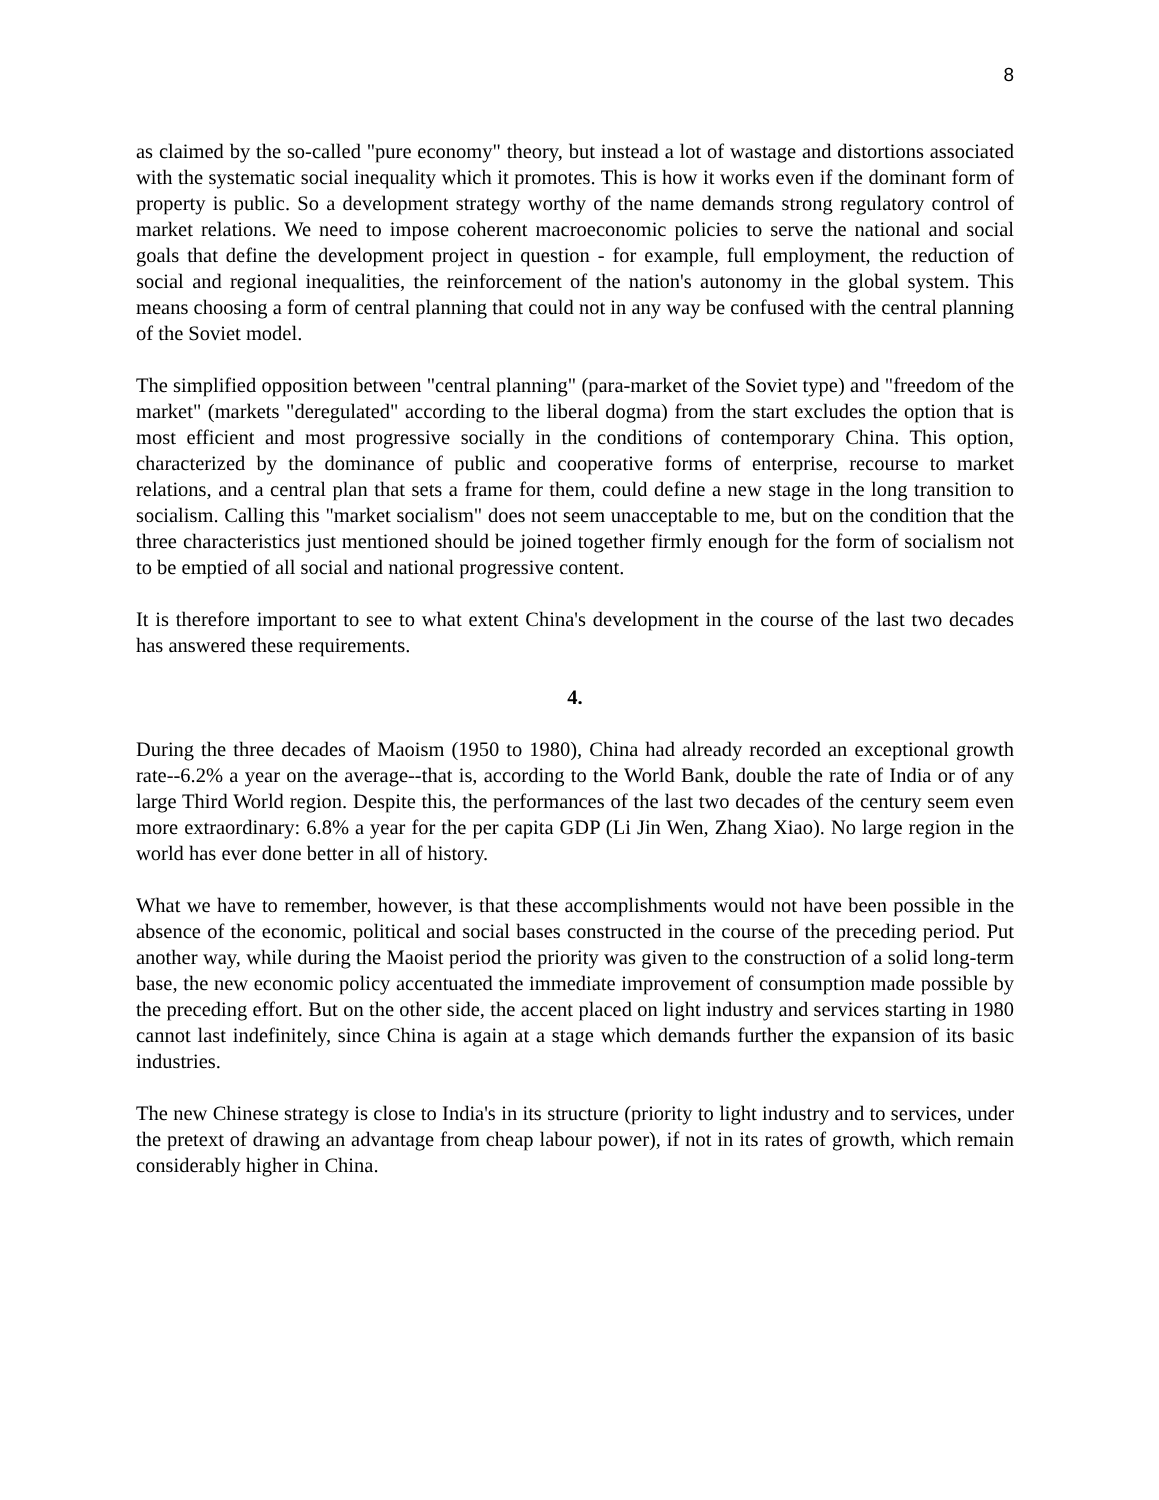8
as claimed by the so-called "pure economy" theory, but instead a lot of wastage and distortions associated with the systematic social inequality which it promotes. This is how it works even if the dominant form of property is public. So a development strategy worthy of the name demands strong regulatory control of market relations. We need to impose coherent macroeconomic policies to serve the national and social goals that define the development project in question - for example, full employment, the reduction of social and regional inequalities, the reinforcement of the nation's autonomy in the global system. This means choosing a form of central planning that could not in any way be confused with the central planning of the Soviet model.
The simplified opposition between "central planning" (para-market of the Soviet type) and "freedom of the market" (markets "deregulated" according to the liberal dogma) from the start excludes the option that is most efficient and most progressive socially in the conditions of contemporary China. This option, characterized by the dominance of public and cooperative forms of enterprise, recourse to market relations, and a central plan that sets a frame for them, could define a new stage in the long transition to socialism. Calling this "market socialism" does not seem unacceptable to me, but on the condition that the three characteristics just mentioned should be joined together firmly enough for the form of socialism not to be emptied of all social and national progressive content.
It is therefore important to see to what extent China's development in the course of the last two decades has answered these requirements.
4.
During the three decades of Maoism (1950 to 1980), China had already recorded an exceptional growth rate--6.2% a year on the average--that is, according to the World Bank, double the rate of India or of any large Third World region. Despite this, the performances of the last two decades of the century seem even more extraordinary: 6.8% a year for the per capita GDP (Li Jin Wen, Zhang Xiao). No large region in the world has ever done better in all of history.
What we have to remember, however, is that these accomplishments would not have been possible in the absence of the economic, political and social bases constructed in the course of the preceding period. Put another way, while during the Maoist period the priority was given to the construction of a solid long-term base, the new economic policy accentuated the immediate improvement of consumption made possible by the preceding effort. But on the other side, the accent placed on light industry and services starting in 1980 cannot last indefinitely, since China is again at a stage which demands further the expansion of its basic industries.
The new Chinese strategy is close to India's in its structure (priority to light industry and to services, under the pretext of drawing an advantage from cheap labour power), if not in its rates of growth, which remain considerably higher in China.